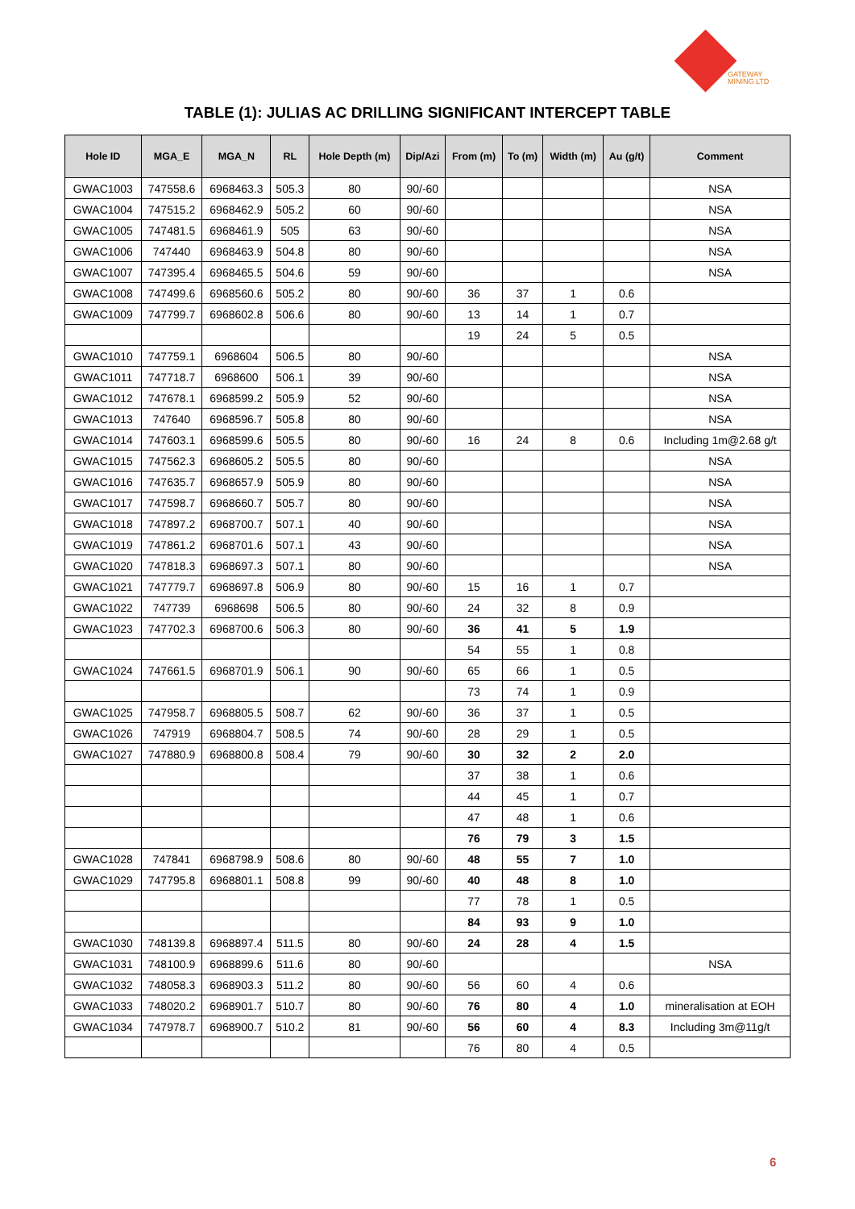GATEWAY
MINING LTD
TABLE (1): JULIAS AC DRILLING SIGNIFICANT INTERCEPT TABLE
| Hole ID | MGA_E | MGA_N | RL | Hole Depth (m) | Dip/Azi | From (m) | To (m) | Width (m) | Au (g/t) | Comment |
| --- | --- | --- | --- | --- | --- | --- | --- | --- | --- | --- |
| GWAC1003 | 747558.6 | 6968463.3 | 505.3 | 80 | 90/-60 | | | | | NSA |
| GWAC1004 | 747515.2 | 6968462.9 | 505.2 | 60 | 90/-60 | | | | | NSA |
| GWAC1005 | 747481.5 | 6968461.9 | 505 | 63 | 90/-60 | | | | | NSA |
| GWAC1006 | 747440 | 6968463.9 | 504.8 | 80 | 90/-60 | | | | | NSA |
| GWAC1007 | 747395.4 | 6968465.5 | 504.6 | 59 | 90/-60 | | | | | NSA |
| GWAC1008 | 747499.6 | 6968560.6 | 505.2 | 80 | 90/-60 | 36 | 37 | 1 | 0.6 | |
| GWAC1009 | 747799.7 | 6968602.8 | 506.6 | 80 | 90/-60 | 13 | 14 | 1 | 0.7 | |
| | | | | | | 19 | 24 | 5 | 0.5 | |
| GWAC1010 | 747759.1 | 6968604 | 506.5 | 80 | 90/-60 | | | | | NSA |
| GWAC1011 | 747718.7 | 6968600 | 506.1 | 39 | 90/-60 | | | | | NSA |
| GWAC1012 | 747678.1 | 6968599.2 | 505.9 | 52 | 90/-60 | | | | | NSA |
| GWAC1013 | 747640 | 6968596.7 | 505.8 | 80 | 90/-60 | | | | | NSA |
| GWAC1014 | 747603.1 | 6968599.6 | 505.5 | 80 | 90/-60 | 16 | 24 | 8 | 0.6 | Including 1m@2.68 g/t |
| GWAC1015 | 747562.3 | 6968605.2 | 505.5 | 80 | 90/-60 | | | | | NSA |
| GWAC1016 | 747635.7 | 6968657.9 | 505.9 | 80 | 90/-60 | | | | | NSA |
| GWAC1017 | 747598.7 | 6968660.7 | 505.7 | 80 | 90/-60 | | | | | NSA |
| GWAC1018 | 747897.2 | 6968700.7 | 507.1 | 40 | 90/-60 | | | | | NSA |
| GWAC1019 | 747861.2 | 6968701.6 | 507.1 | 43 | 90/-60 | | | | | NSA |
| GWAC1020 | 747818.3 | 6968697.3 | 507.1 | 80 | 90/-60 | | | | | NSA |
| GWAC1021 | 747779.7 | 6968697.8 | 506.9 | 80 | 90/-60 | 15 | 16 | 1 | 0.7 | |
| GWAC1022 | 747739 | 6968698 | 506.5 | 80 | 90/-60 | 24 | 32 | 8 | 0.9 | |
| GWAC1023 | 747702.3 | 6968700.6 | 506.3 | 80 | 90/-60 | 36 | 41 | 5 | 1.9 | |
| | | | | | | 54 | 55 | 1 | 0.8 | |
| GWAC1024 | 747661.5 | 6968701.9 | 506.1 | 90 | 90/-60 | 65 | 66 | 1 | 0.5 | |
| | | | | | | 73 | 74 | 1 | 0.9 | |
| GWAC1025 | 747958.7 | 6968805.5 | 508.7 | 62 | 90/-60 | 36 | 37 | 1 | 0.5 | |
| GWAC1026 | 747919 | 6968804.7 | 508.5 | 74 | 90/-60 | 28 | 29 | 1 | 0.5 | |
| GWAC1027 | 747880.9 | 6968800.8 | 508.4 | 79 | 90/-60 | 30 | 32 | 2 | 2.0 | |
| | | | | | | 37 | 38 | 1 | 0.6 | |
| | | | | | | 44 | 45 | 1 | 0.7 | |
| | | | | | | 47 | 48 | 1 | 0.6 | |
| | | | | | | 76 | 79 | 3 | 1.5 | |
| GWAC1028 | 747841 | 6968798.9 | 508.6 | 80 | 90/-60 | 48 | 55 | 7 | 1.0 | |
| GWAC1029 | 747795.8 | 6968801.1 | 508.8 | 99 | 90/-60 | 40 | 48 | 8 | 1.0 | |
| | | | | | | 77 | 78 | 1 | 0.5 | |
| | | | | | | 84 | 93 | 9 | 1.0 | |
| GWAC1030 | 748139.8 | 6968897.4 | 511.5 | 80 | 90/-60 | 24 | 28 | 4 | 1.5 | |
| GWAC1031 | 748100.9 | 6968899.6 | 511.6 | 80 | 90/-60 | | | | | NSA |
| GWAC1032 | 748058.3 | 6968903.3 | 511.2 | 80 | 90/-60 | 56 | 60 | 4 | 0.6 | |
| GWAC1033 | 748020.2 | 6968901.7 | 510.7 | 80 | 90/-60 | 76 | 80 | 4 | 1.0 | mineralisation at EOH |
| GWAC1034 | 747978.7 | 6968900.7 | 510.2 | 81 | 90/-60 | 56 | 60 | 4 | 8.3 | Including 3m@11g/t |
| | | | | | | 76 | 80 | 4 | 0.5 | |
6